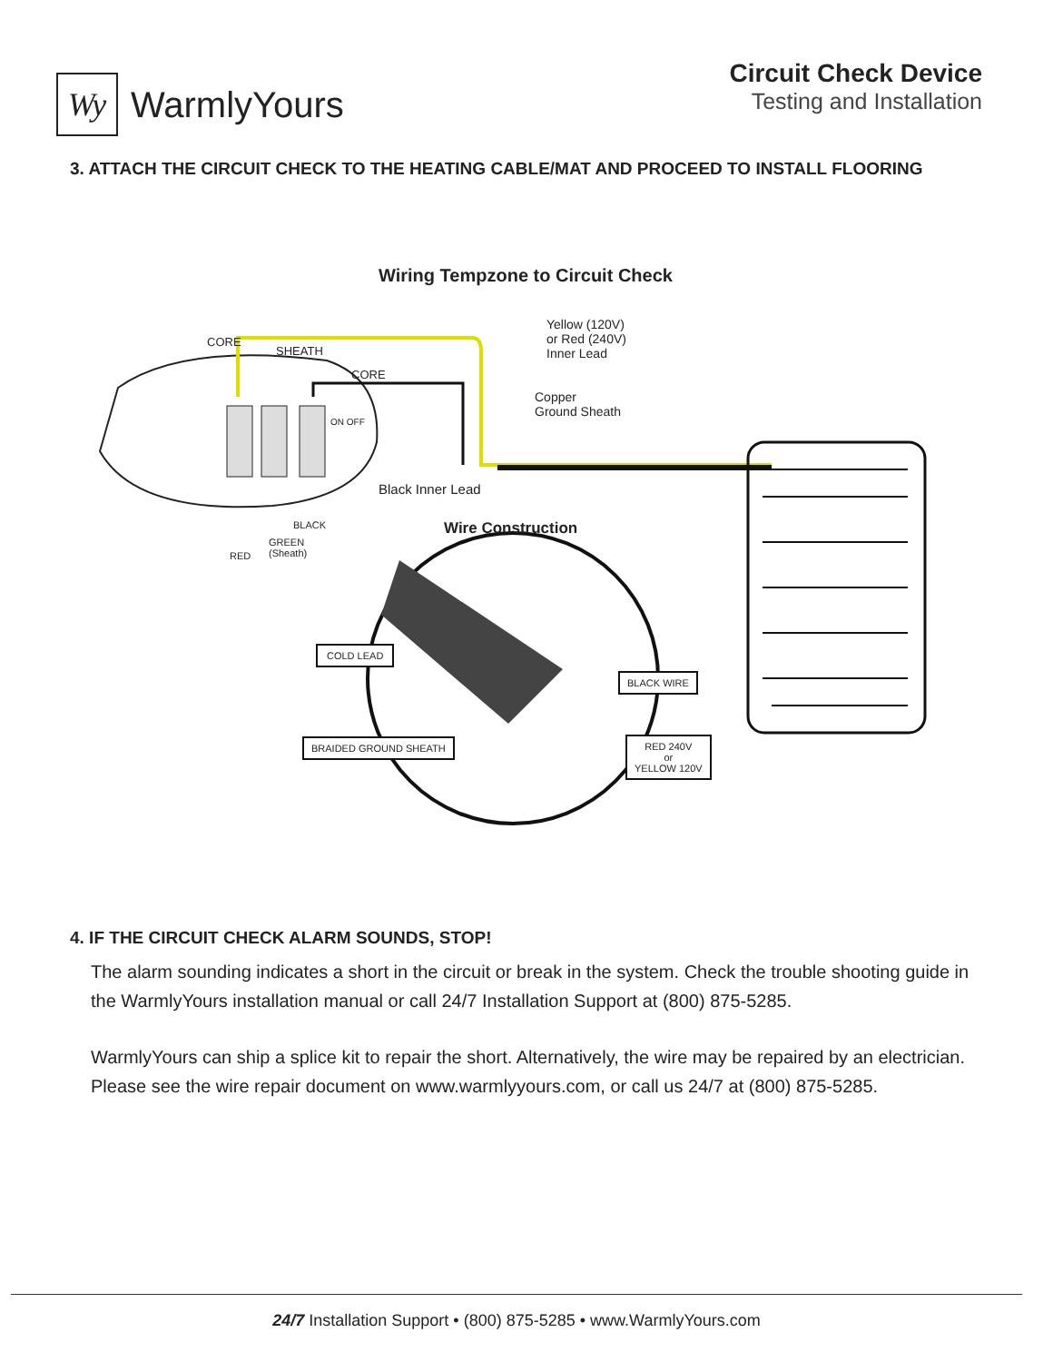Wy
WarmlyYours
Circuit Check Device
Testing and Installation
3. ATTACH THE CIRCUIT CHECK TO THE HEATING CABLE/MAT AND PROCEED TO INSTALL FLOORING
Wiring Tempzone to Circuit Check
Yellow (120V)
or Red (240V)
Inner Lead
CORE
SHEATH
CORE
Copper
Ground Sheath
ON OFF
Black Inner Lead
BLACK Wire Construction
GREEN
(Sheath)
RED
COLD LEAD
BLACK WIRE
BRAIDED GROUND SHEATH
RED 240V
or
YELLOW 120V
4. IF THE CIRCUIT CHECK ALARM SOUNDS, STOP!
The alarm sounding indicates a short in the circuit or break in the system. Check the trouble shooting guide in the WarmlyYours installation manual or call 24/7 Installation Support at (800) 875-5285.
WarmlyYours can ship a splice kit to repair the short. Alternatively, the wire may be repaired by an electrician. Please see the wire repair document on www.warmlyyours.com, or call us 24/7 at (800) 875-5285.
24/7 Installation Support • (800) 875-5285 • www.WarmlyYours.com